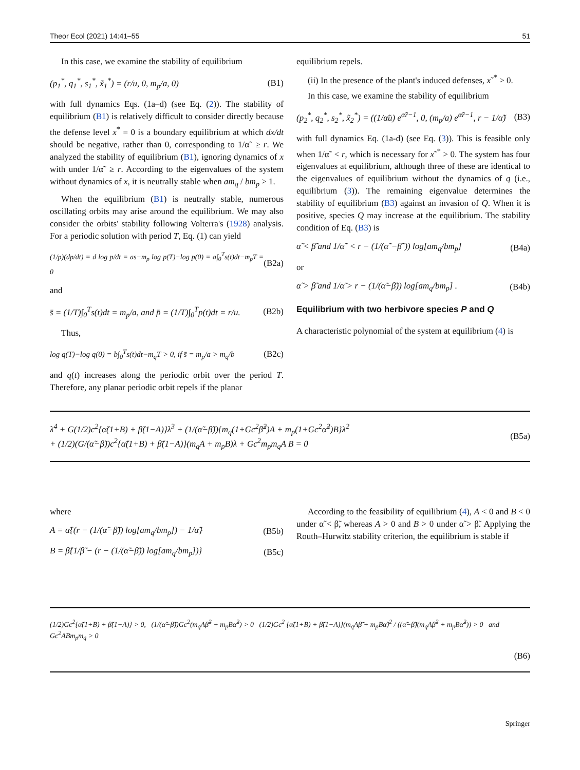Theor Ecol (2021) 14:41–55 51
In this case, we examine the stability of equilibrium
(p<sub>1</sub><sup>*</sup>, q<sub>1</sub><sup>*</sup>, s<sub>1</sub><sup>*</sup>, x̃<sub>1</sub><sup>*</sup>) = (r/u, 0, m<sub>p</sub>/a, 0) (B1)
with full dynamics Eqs. (1a–d) (see Eq. (2)). The stability of equilibrium (B1) is relatively difficult to consider directly because the defense level x<sup>*</sup> = 0 is a boundary equilibrium at which dx/dt should be negative, rather than 0, corresponding to 1/α˜ ≥ r. We analyzed the stability of equilibrium (B1), ignoring dynamics of x with under 1/α˜ ≥ r. According to the eigenvalues of the system without dynamics of x, it is neutrally stable when am<sub>q</sub> / bm<sub>p</sub> > 1.
When the equilibrium (B1) is neutrally stable, numerous oscillating orbits may arise around the equilibrium. We may also consider the orbits' stability following Volterra's (1928) analysis. For a periodic solution with period T, Eq. (1) can yield
(1/p)(dp/dt) = d log p/dt = as−m<sub>p</sub> log p(T)−log p(0) = a∫<sub>0</sub><sup>T</sup>s(t)dt−m<sub>p</sub>T = 0 (B2a)
and
s̄ = (1/T)∫<sub>0</sub><sup>T</sup>s(t)dt = m<sub>p</sub>/a, and p̄ = (1/T)∫<sub>0</sub><sup>T</sup>p(t)dt = r/u. (B2b)
Thus,
log q(T)−log q(0) = b∫<sub>0</sub><sup>T</sup>s(t)dt−m<sub>q</sub>T > 0, if s̄ = m<sub>p</sub>/a > m<sub>q</sub>/b (B2c)
and q(t) increases along the periodic orbit over the period T. Therefore, any planar periodic orbit repels if the planar
equilibrium repels.
(ii) In the presence of the plant's induced defenses, x˜<sup>*</sup> > 0.
In this case, we examine the stability of equilibrium
(p<sub>2</sub><sup>*</sup>, q<sub>2</sub><sup>*</sup>, s<sub>2</sub><sup>*</sup>, x̃<sub>2</sub><sup>*</sup>) = ((1/α̃u) e<sup>α̃r−1</sup>, 0, (m<sub>p</sub>/a) e<sup>α̃r−1</sup>, r − 1/α̃) (B3)
with full dynamics Eq. (1a-d) (see Eq. (3)). This is feasible only when 1/α˜ < r, which is necessary for x˜<sup>*</sup> > 0. The system has four eigenvalues at equilibrium, although three of these are identical to the eigenvalues of equilibrium without the dynamics of q (i.e., equilibrium (3)). The remaining eigenvalue determines the stability of equilibrium (B3) against an invasion of Q. When it is positive, species Q may increase at the equilibrium. The stability condition of Eq. (B3) is
α̃ < β̃ and 1/α˜ < r − (1/(α˜−β˜)) log[am<sub>q</sub>/bm<sub>p</sub>] (B4a)
or
α̃ > β̃ and 1/α̃ > r − (1/(α̃−β̃)) log[am<sub>q</sub>/bm<sub>p</sub>] . (B4b)
Equilibrium with two herbivore species P and Q
A characteristic polynomial of the system at equilibrium (4) is
λ<sup>4</sup> + G(1/2)c<sup>2</sup>{α̃(1+B) + β̃(1−A)}λ<sup>3</sup> + (1/(α̃−β̃)){m<sub>q</sub>(1+Gc<sup>2</sup>β̃<sup>2</sup>)A + m<sub>p</sub>(1+Gc<sup>2</sup>α̃<sup>2</sup>)B}λ<sup>2</sup>
+ (1/2)(G/(α̃−β̃))c<sup>2</sup>{α̃(1+B) + β̃(1−A)}(m<sub>q</sub>A + m<sub>p</sub>B)λ + Gc<sup>2</sup>m<sub>p</sub>m<sub>q</sub>A B = 0 (B5a)
where
A = α̃{(r − (1/(α̃−β̃)) log[am<sub>q</sub>/bm<sub>p</sub>]) − 1/α̃} (B5b)
B = β̃{1/β̃ − (r − (1/(α̃−β̃)) log[am<sub>q</sub>/bm<sub>p</sub>])} (B5c)
According to the feasibility of equilibrium (4), A < 0 and B < 0 under α̃ < β̃, whereas A > 0 and B > 0 under α̃ > β̃. Applying the Routh–Hurwitz stability criterion, the equilibrium is stable if
(1/2)Gc<sup>2</sup>{α̃(1+B) + β̃(1−A)} > 0, (1/(α̃−β̃))Gc<sup>2</sup>(m<sub>q</sub>Aβ̃<sup>2</sup> + m<sub>p</sub>Bα̃<sup>2</sup>) > 0 (1/2)Gc<sup>2</sup> {α̃(1+B) + β̃(1−A)}(m<sub>q</sub>Aβ̃ + m<sub>p</sub>Bα̃)<sup>2</sup> / ((α̃−β̃)(m<sub>q</sub>Aβ̃<sup>2</sup> + m<sub>p</sub>Bα̃<sup>2</sup>)) > 0 and Gc<sup>2</sup>ABm<sub>p</sub>m<sub>q</sub> > 0
(B6)
Springer